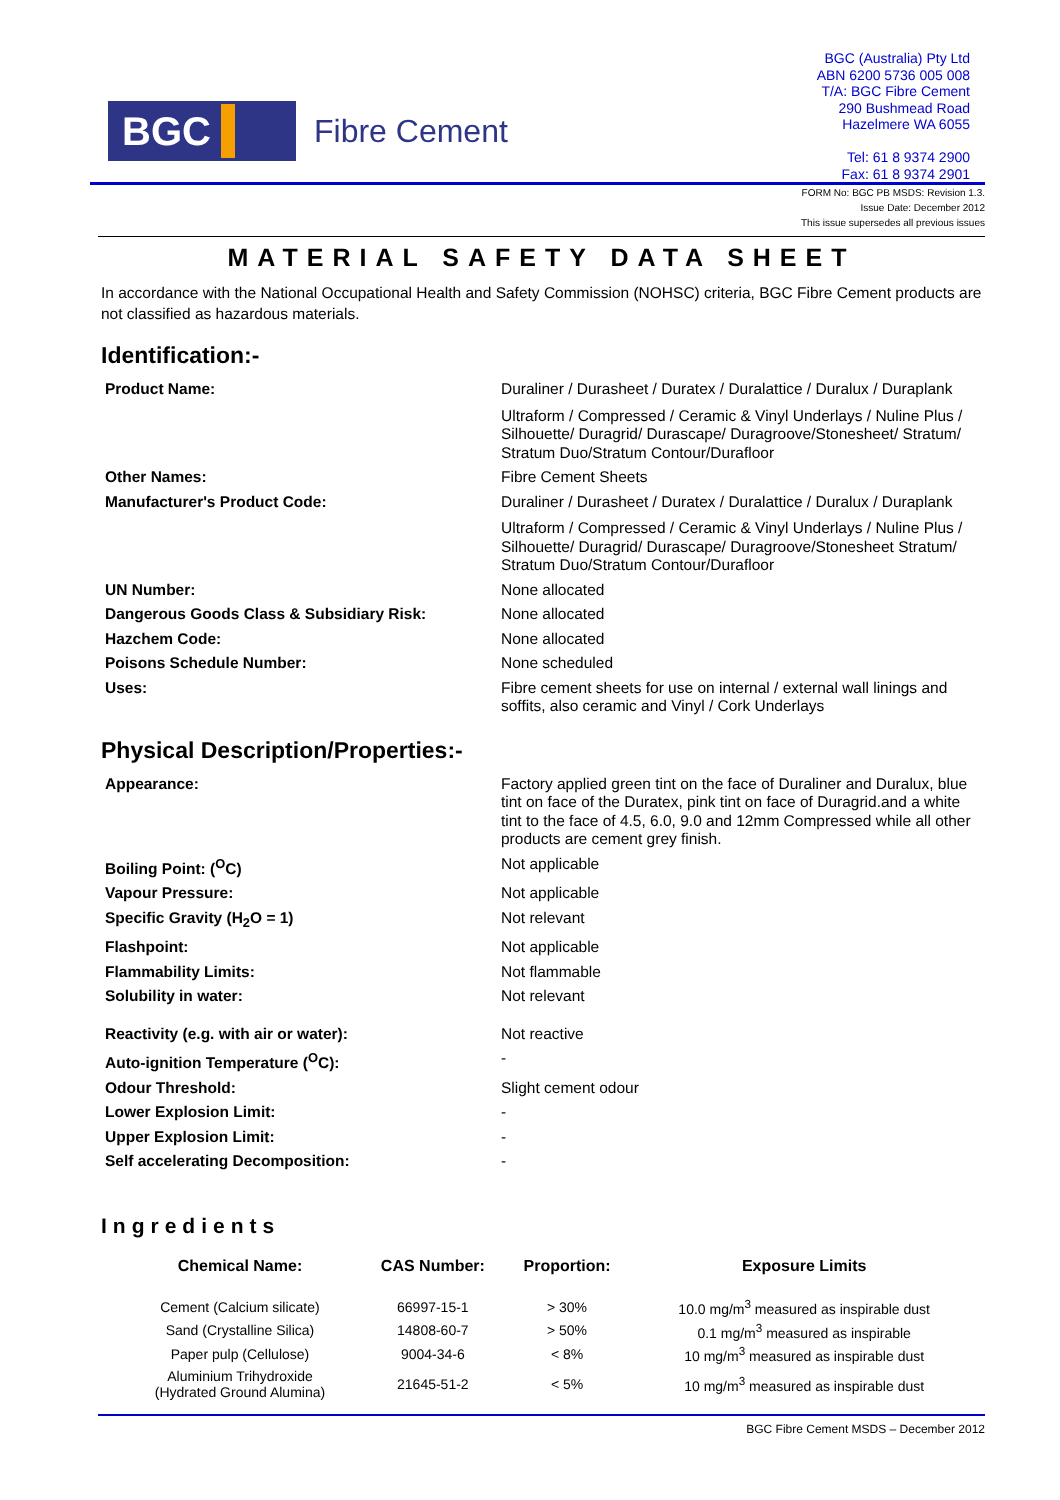BGC
Fibre Cement
BGC (Australia) Pty Ltd
ABN 6200 5736 005 008
T/A: BGC Fibre Cement
290 Bushmead Road
Hazelmere WA 6055
Tel: 61 8 9374 2900
Fax: 61 8 9374 2901
FORM No: BGC PB MSDS: Revision 1.3.
Issue Date: December 2012
This issue supersedes all previous issues
MATERIAL SAFETY DATA SHEET
In accordance with the National Occupational Health and Safety Commission (NOHSC) criteria, BGC Fibre Cement products are not classified as hazardous materials.
Identification:-
| Product Name: | Duraliner / Durasheet / Duratex / Duralattice / Duralux / Duraplank Ultraform / Compressed / Ceramic & Vinyl Underlays / Nuline Plus / Silhouette/ Duragrid/ Durascape/ Duragroove/Stonesheet/ Stratum/ Stratum Duo/Stratum Contour/Durafloor |
| Other Names: | Fibre Cement Sheets |
| Manufacturer's Product Code: | Duraliner / Durasheet / Duratex / Duralattice / Duralux / Duraplank Ultraform / Compressed / Ceramic & Vinyl Underlays / Nuline Plus / Silhouette/ Duragrid/ Durascape/ Duragroove/Stonesheet Stratum/ Stratum Duo/Stratum Contour/Durafloor |
| UN Number: | None allocated |
| Dangerous Goods Class & Subsidiary Risk: | None allocated |
| Hazchem Code: | None allocated |
| Poisons Schedule Number: | None scheduled |
| Uses: | Fibre cement sheets for use on internal / external wall linings and soffits, also ceramic and Vinyl / Cork Underlays |
Physical Description/Properties:-
| Appearance: | Factory applied green tint on the face of Duraliner and Duralux, blue tint on face of the Duratex, pink tint on face of Duragrid.and a white tint to the face of 4.5, 6.0, 9.0 and 12mm Compressed while all other products are cement grey finish. |
| Boiling Point: (<sup>O</sup>C) | Not applicable |
| Vapour Pressure: | Not applicable |
| Specific Gravity (H<sub>2</sub>O = 1) | Not relevant |
| Flashpoint: | Not applicable |
| Flammability Limits: | Not flammable |
| Solubility in water: | Not relevant |
| Reactivity (e.g. with air or water): | Not reactive |
| Auto-ignition Temperature (<sup>O</sup>C): | - |
| Odour Threshold: | Slight cement odour |
| Lower Explosion Limit: | - |
| Upper Explosion Limit: | - |
| Self accelerating Decomposition: | - |
Ingredients
| Chemical Name: | CAS Number: | Proportion: | Exposure Limits |
| --- | --- | --- | --- |
| Cement (Calcium silicate) | 66997-15-1 | > 30% | 10.0 mg/m<sup>3</sup> measured as inspirable dust |
| Sand (Crystalline Silica) | 14808-60-7 | > 50% | 0.1 mg/m<sup>3</sup> measured as inspirable |
| Paper pulp (Cellulose) | 9004-34-6 | < 8% | 10 mg/m<sup>3</sup> measured as inspirable dust |
| Aluminium Trihydroxide (Hydrated Ground Alumina) | 21645-51-2 | < 5% | 10 mg/m<sup>3</sup> measured as inspirable dust |
BGC Fibre Cement MSDS – December 2012